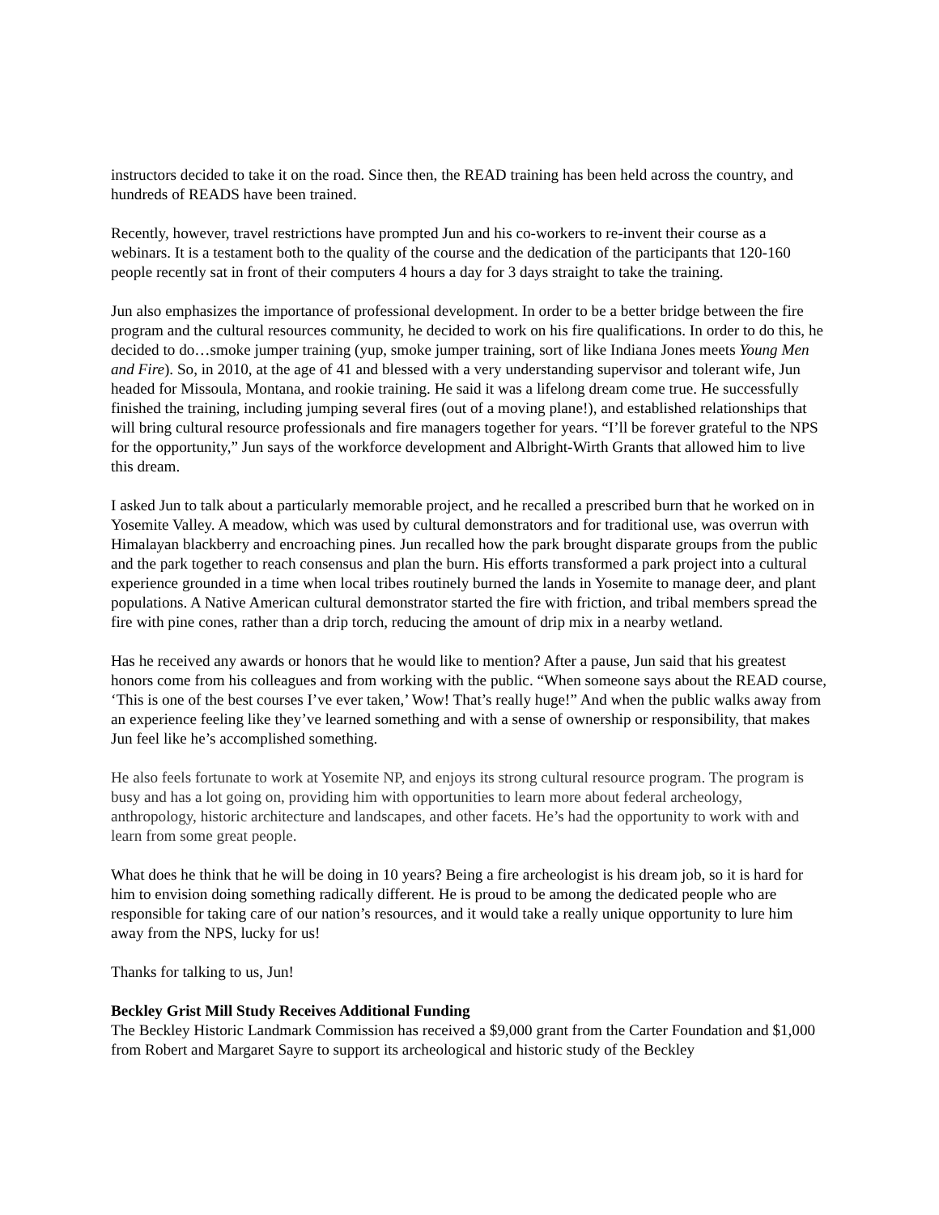instructors decided to take it on the road. Since then, the READ training has been held across the country, and hundreds of READS have been trained.
Recently, however, travel restrictions have prompted Jun and his co-workers to re-invent their course as a webinars. It is a testament both to the quality of the course and the dedication of the participants that 120-160 people recently sat in front of their computers 4 hours a day for 3 days straight to take the training.
Jun also emphasizes the importance of professional development. In order to be a better bridge between the fire program and the cultural resources community, he decided to work on his fire qualifications. In order to do this, he decided to do…smoke jumper training (yup, smoke jumper training, sort of like Indiana Jones meets Young Men and Fire). So, in 2010, at the age of 41 and blessed with a very understanding supervisor and tolerant wife, Jun headed for Missoula, Montana, and rookie training. He said it was a lifelong dream come true. He successfully finished the training, including jumping several fires (out of a moving plane!), and established relationships that will bring cultural resource professionals and fire managers together for years. “I’ll be forever grateful to the NPS for the opportunity,” Jun says of the workforce development and Albright-Wirth Grants that allowed him to live this dream.
I asked Jun to talk about a particularly memorable project, and he recalled a prescribed burn that he worked on in Yosemite Valley. A meadow, which was used by cultural demonstrators and for traditional use, was overrun with Himalayan blackberry and encroaching pines. Jun recalled how the park brought disparate groups from the public and the park together to reach consensus and plan the burn. His efforts transformed a park project into a cultural experience grounded in a time when local tribes routinely burned the lands in Yosemite to manage deer, and plant populations. A Native American cultural demonstrator started the fire with friction, and tribal members spread the fire with pine cones, rather than a drip torch, reducing the amount of drip mix in a nearby wetland.
Has he received any awards or honors that he would like to mention? After a pause, Jun said that his greatest honors come from his colleagues and from working with the public. “When someone says about the READ course, ‘This is one of the best courses I’ve ever taken,’ Wow! That’s really huge!” And when the public walks away from an experience feeling like they’ve learned something and with a sense of ownership or responsibility, that makes Jun feel like he’s accomplished something.
He also feels fortunate to work at Yosemite NP, and enjoys its strong cultural resource program. The program is busy and has a lot going on, providing him with opportunities to learn more about federal archeology, anthropology, historic architecture and landscapes, and other facets. He’s had the opportunity to work with and learn from some great people.
What does he think that he will be doing in 10 years? Being a fire archeologist is his dream job, so it is hard for him to envision doing something radically different. He is proud to be among the dedicated people who are responsible for taking care of our nation’s resources, and it would take a really unique opportunity to lure him away from the NPS, lucky for us!
Thanks for talking to us, Jun!
Beckley Grist Mill Study Receives Additional Funding
The Beckley Historic Landmark Commission has received a $9,000 grant from the Carter Foundation and $1,000 from Robert and Margaret Sayre to support its archeological and historic study of the Beckley